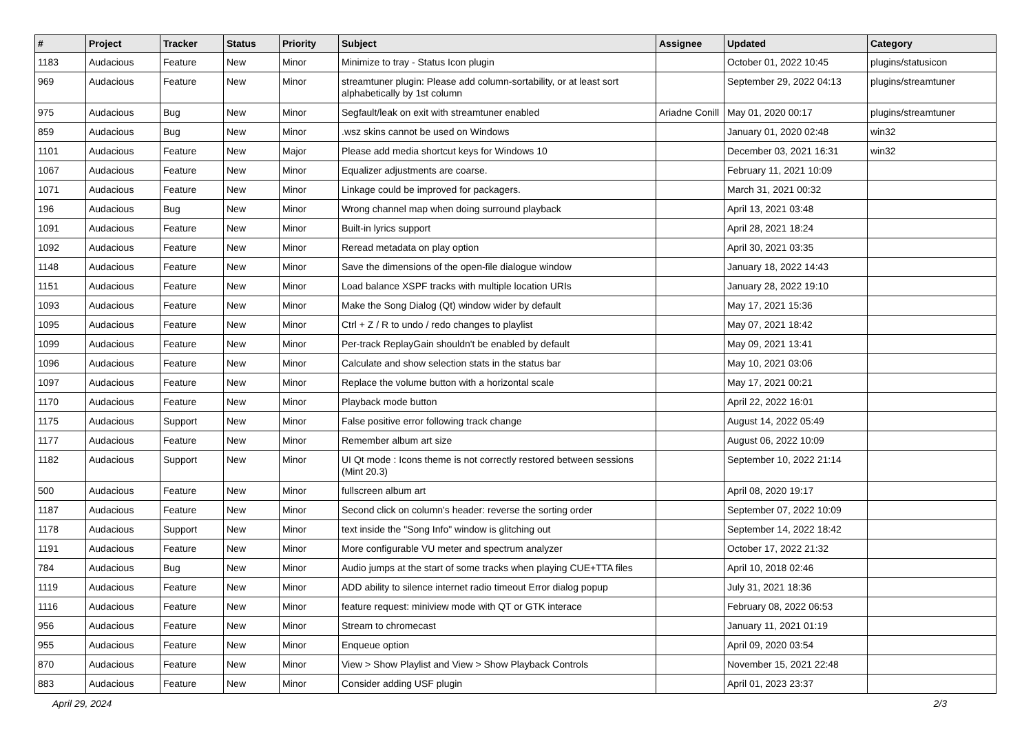| # | Project | Tracker | Status | Priority | Subject | Assignee | Updated | Category |
| --- | --- | --- | --- | --- | --- | --- | --- | --- |
| 1183 | Audacious | Feature | New | Minor | Minimize to tray - Status Icon plugin | | October 01, 2022 10:45 | plugins/statusicon |
| 969 | Audacious | Feature | New | Minor | streamtuner plugin: Please add column-sortability, or at least sort alphabetically by 1st column | | September 29, 2022 04:13 | plugins/streamtuner |
| 975 | Audacious | Bug | New | Minor | Segfault/leak on exit with streamtuner enabled | Ariadne Conill | May 01, 2020 00:17 | plugins/streamtuner |
| 859 | Audacious | Bug | New | Minor | .wsz skins cannot be used on Windows | | January 01, 2020 02:48 | win32 |
| 1101 | Audacious | Feature | New | Major | Please add media shortcut keys for Windows 10 | | December 03, 2021 16:31 | win32 |
| 1067 | Audacious | Feature | New | Minor | Equalizer adjustments are coarse. | | February 11, 2021 10:09 | |
| 1071 | Audacious | Feature | New | Minor | Linkage could be improved for packagers. | | March 31, 2021 00:32 | |
| 196 | Audacious | Bug | New | Minor | Wrong channel map when doing surround playback | | April 13, 2021 03:48 | |
| 1091 | Audacious | Feature | New | Minor | Built-in lyrics support | | April 28, 2021 18:24 | |
| 1092 | Audacious | Feature | New | Minor | Reread metadata on play option | | April 30, 2021 03:35 | |
| 1148 | Audacious | Feature | New | Minor | Save the dimensions of the open-file dialogue window | | January 18, 2022 14:43 | |
| 1151 | Audacious | Feature | New | Minor | Load balance XSPF tracks with multiple location URIs | | January 28, 2022 19:10 | |
| 1093 | Audacious | Feature | New | Minor | Make the Song Dialog (Qt) window wider by default | | May 17, 2021 15:36 | |
| 1095 | Audacious | Feature | New | Minor | Ctrl + Z / R to undo / redo changes to playlist | | May 07, 2021 18:42 | |
| 1099 | Audacious | Feature | New | Minor | Per-track ReplayGain shouldn't be enabled by default | | May 09, 2021 13:41 | |
| 1096 | Audacious | Feature | New | Minor | Calculate and show selection stats in the status bar | | May 10, 2021 03:06 | |
| 1097 | Audacious | Feature | New | Minor | Replace the volume button with a horizontal scale | | May 17, 2021 00:21 | |
| 1170 | Audacious | Feature | New | Minor | Playback mode button | | April 22, 2022 16:01 | |
| 1175 | Audacious | Support | New | Minor | False positive error following track change | | August 14, 2022 05:49 | |
| 1177 | Audacious | Feature | New | Minor | Remember album art size | | August 06, 2022 10:09 | |
| 1182 | Audacious | Support | New | Minor | UI Qt mode : Icons theme is not correctly restored between sessions (Mint 20.3) | | September 10, 2022 21:14 | |
| 500 | Audacious | Feature | New | Minor | fullscreen album art | | April 08, 2020 19:17 | |
| 1187 | Audacious | Feature | New | Minor | Second click on column's header: reverse the sorting order | | September 07, 2022 10:09 | |
| 1178 | Audacious | Support | New | Minor | text inside the "Song Info" window is glitching out | | September 14, 2022 18:42 | |
| 1191 | Audacious | Feature | New | Minor | More configurable VU meter and spectrum analyzer | | October 17, 2022 21:32 | |
| 784 | Audacious | Bug | New | Minor | Audio jumps at the start of some tracks when playing CUE+TTA files | | April 10, 2018 02:46 | |
| 1119 | Audacious | Feature | New | Minor | ADD ability to silence internet radio timeout Error dialog popup | | July 31, 2021 18:36 | |
| 1116 | Audacious | Feature | New | Minor | feature request: miniview mode with QT or GTK interace | | February 08, 2022 06:53 | |
| 956 | Audacious | Feature | New | Minor | Stream to chromecast | | January 11, 2021 01:19 | |
| 955 | Audacious | Feature | New | Minor | Enqueue option | | April 09, 2020 03:54 | |
| 870 | Audacious | Feature | New | Minor | View > Show Playlist and View > Show Playback Controls | | November 15, 2021 22:48 | |
| 883 | Audacious | Feature | New | Minor | Consider adding USF plugin | | April 01, 2023 23:37 | |
April 29, 2024 2/3